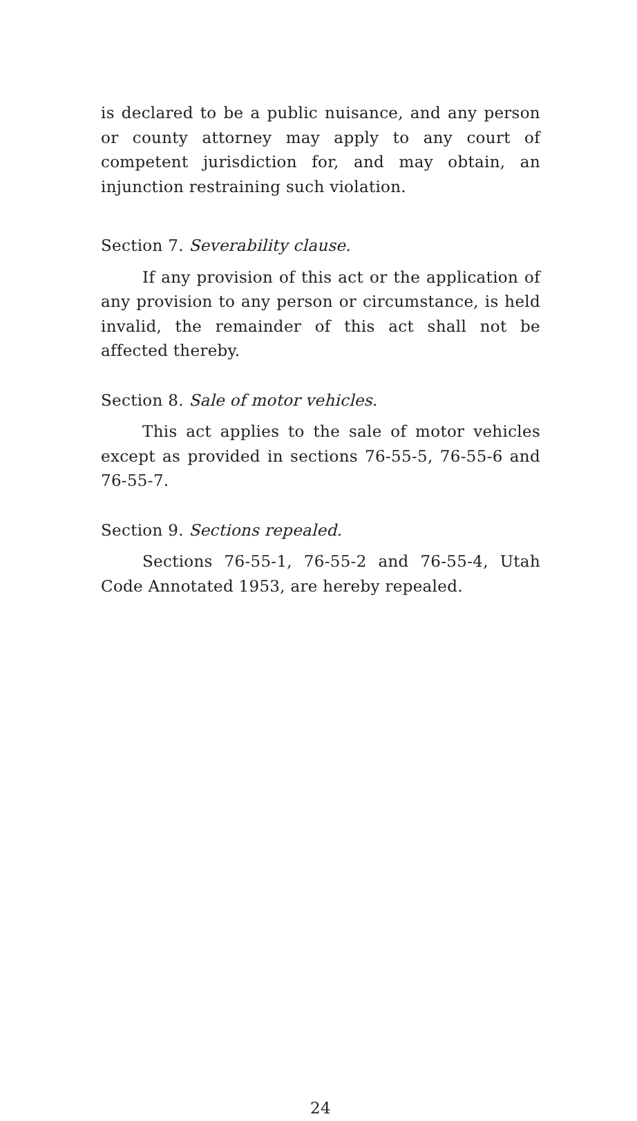is declared to be a public nuisance, and any person or county attorney may apply to any court of competent jurisdiction for, and may obtain, an injunction restraining such violation.
Section 7. Severability clause.
If any provision of this act or the application of any provision to any person or circumstance, is held invalid, the remainder of this act shall not be affected thereby.
Section 8. Sale of motor vehicles.
This act applies to the sale of motor vehicles except as provided in sections 76-55-5, 76-55-6 and 76-55-7.
Section 9. Sections repealed.
Sections 76-55-1, 76-55-2 and 76-55-4, Utah Code Annotated 1953, are hereby repealed.
24